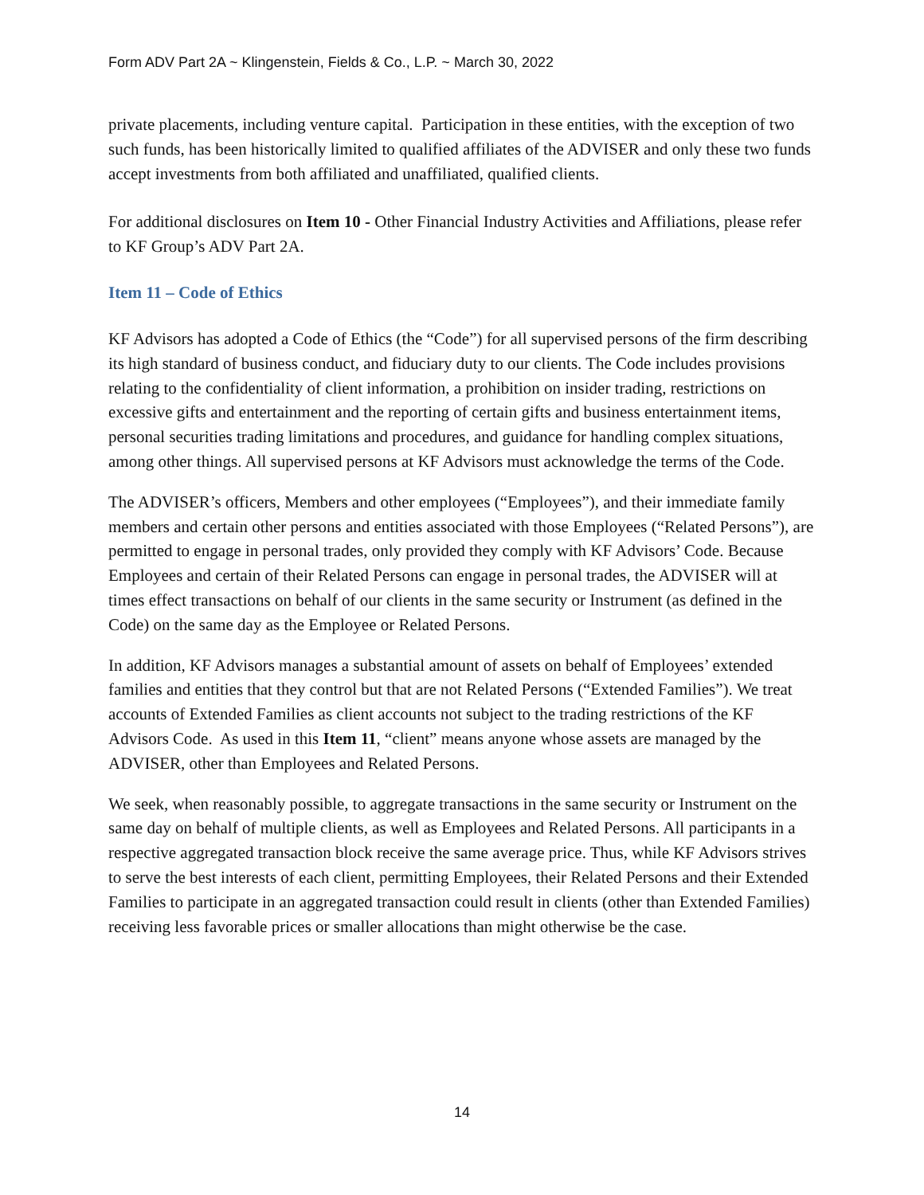Form ADV Part 2A ~ Klingenstein, Fields & Co., L.P. ~ March 30, 2022
private placements, including venture capital. Participation in these entities, with the exception of two such funds, has been historically limited to qualified affiliates of the ADVISER and only these two funds accept investments from both affiliated and unaffiliated, qualified clients.
For additional disclosures on Item 10 - Other Financial Industry Activities and Affiliations, please refer to KF Group’s ADV Part 2A.
Item 11 – Code of Ethics
KF Advisors has adopted a Code of Ethics (the “Code”) for all supervised persons of the firm describing its high standard of business conduct, and fiduciary duty to our clients. The Code includes provisions relating to the confidentiality of client information, a prohibition on insider trading, restrictions on excessive gifts and entertainment and the reporting of certain gifts and business entertainment items, personal securities trading limitations and procedures, and guidance for handling complex situations, among other things. All supervised persons at KF Advisors must acknowledge the terms of the Code.
The ADVISER’s officers, Members and other employees (“Employees”), and their immediate family members and certain other persons and entities associated with those Employees (“Related Persons”), are permitted to engage in personal trades, only provided they comply with KF Advisors’ Code. Because Employees and certain of their Related Persons can engage in personal trades, the ADVISER will at times effect transactions on behalf of our clients in the same security or Instrument (as defined in the Code) on the same day as the Employee or Related Persons.
In addition, KF Advisors manages a substantial amount of assets on behalf of Employees’ extended families and entities that they control but that are not Related Persons (“Extended Families”). We treat accounts of Extended Families as client accounts not subject to the trading restrictions of the KF Advisors Code. As used in this Item 11, “client” means anyone whose assets are managed by the ADVISER, other than Employees and Related Persons.
We seek, when reasonably possible, to aggregate transactions in the same security or Instrument on the same day on behalf of multiple clients, as well as Employees and Related Persons. All participants in a respective aggregated transaction block receive the same average price. Thus, while KF Advisors strives to serve the best interests of each client, permitting Employees, their Related Persons and their Extended Families to participate in an aggregated transaction could result in clients (other than Extended Families) receiving less favorable prices or smaller allocations than might otherwise be the case.
14